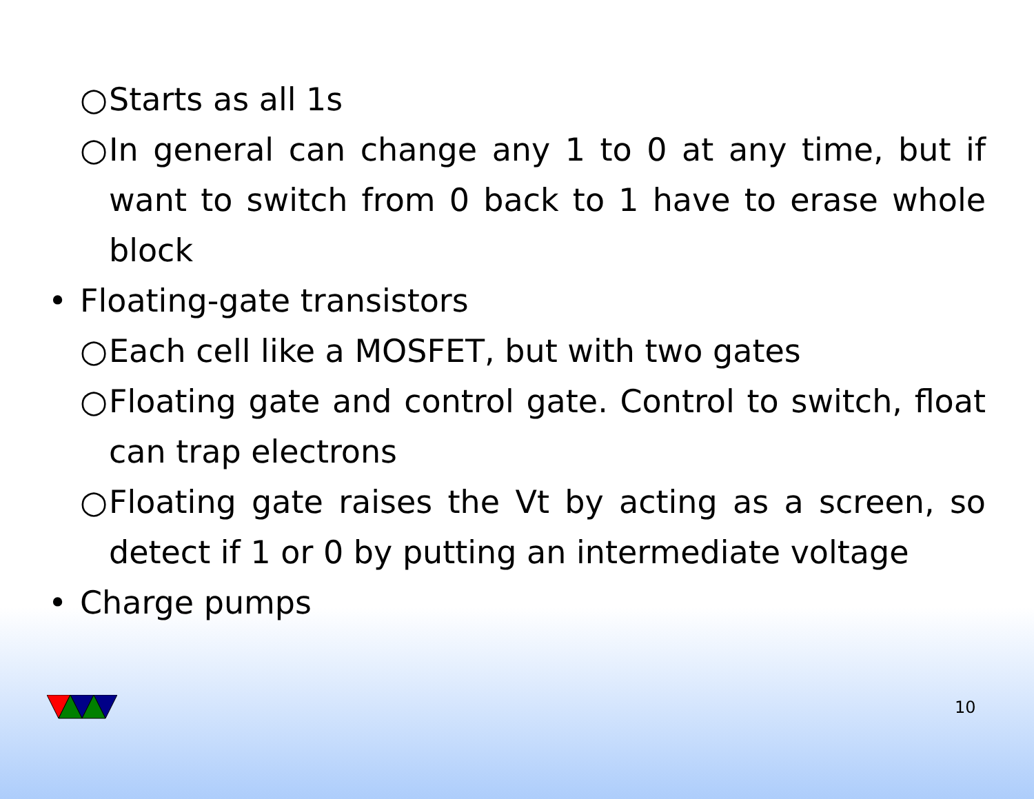○ Starts as all 1s
○ In general can change any 1 to 0 at any time, but if want to switch from 0 back to 1 have to erase whole block
• Floating-gate transistors
○ Each cell like a MOSFET, but with two gates
○ Floating gate and control gate. Control to switch, float can trap electrons
○ Floating gate raises the Vt by acting as a screen, so detect if 1 or 0 by putting an intermediate voltage
• Charge pumps
10